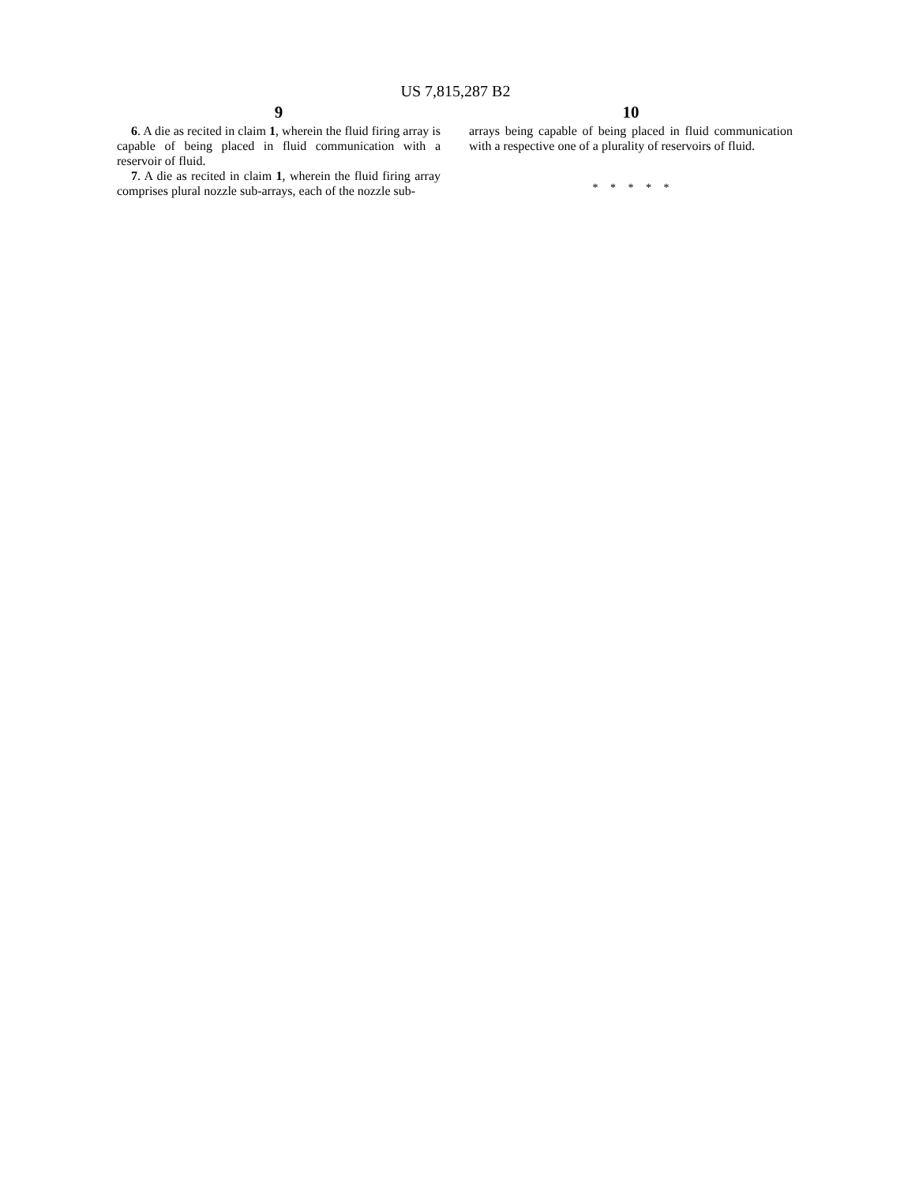US 7,815,287 B2
9
6. A die as recited in claim 1, wherein the fluid firing array is capable of being placed in fluid communication with a reservoir of fluid.
7. A die as recited in claim 1, wherein the fluid firing array comprises plural nozzle sub-arrays, each of the nozzle sub-
10
arrays being capable of being placed in fluid communication with a respective one of a plurality of reservoirs of fluid.
* * * * *